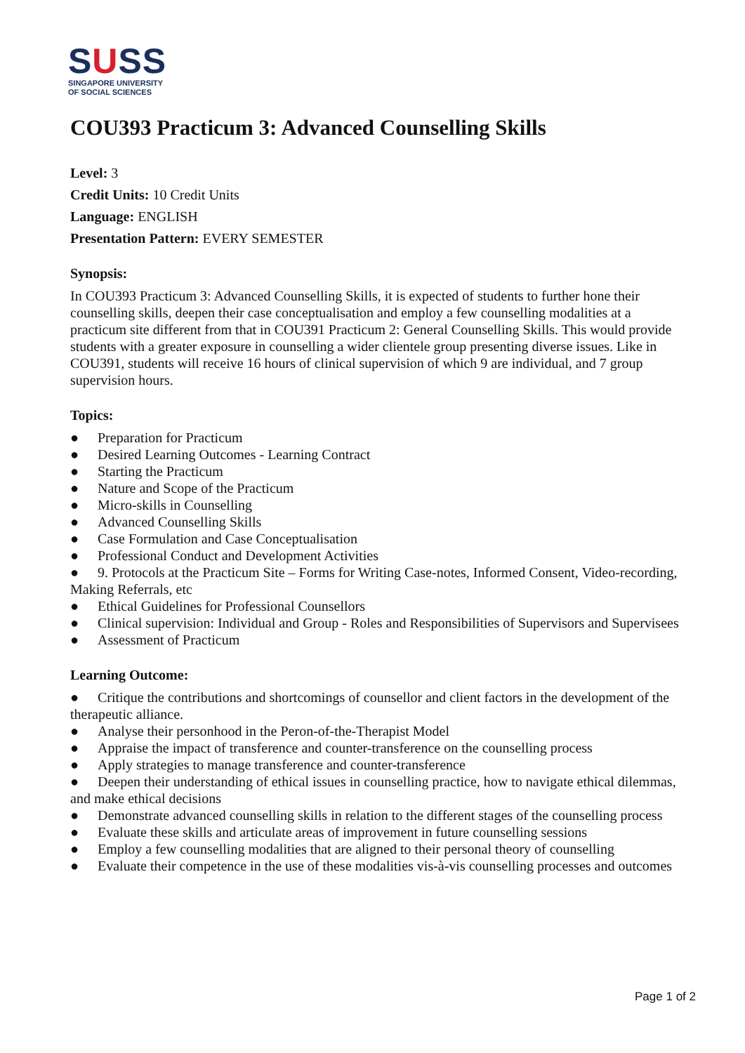SUSS
SINGAPORE UNIVERSITY
OF SOCIAL SCIENCES
COU393 Practicum 3: Advanced Counselling Skills
Level: 3
Credit Units: 10 Credit Units
Language: ENGLISH
Presentation Pattern: EVERY SEMESTER
Synopsis:
In COU393 Practicum 3: Advanced Counselling Skills, it is expected of students to further hone their counselling skills, deepen their case conceptualisation and employ a few counselling modalities at a practicum site different from that in COU391 Practicum 2: General Counselling Skills. This would provide students with a greater exposure in counselling a wider clientele group presenting diverse issues. Like in COU391, students will receive 16 hours of clinical supervision of which 9 are individual, and 7 group supervision hours.
Topics:
● Preparation for Practicum
● Desired Learning Outcomes - Learning Contract
● Starting the Practicum
● Nature and Scope of the Practicum
● Micro-skills in Counselling
● Advanced Counselling Skills
● Case Formulation and Case Conceptualisation
● Professional Conduct and Development Activities
● 9. Protocols at the Practicum Site – Forms for Writing Case-notes, Informed Consent, Video-recording, Making Referrals, etc
● Ethical Guidelines for Professional Counsellors
● Clinical supervision: Individual and Group - Roles and Responsibilities of Supervisors and Supervisees
● Assessment of Practicum
Learning Outcome:
● Critique the contributions and shortcomings of counsellor and client factors in the development of the therapeutic alliance.
● Analyse their personhood in the Peron-of-the-Therapist Model
● Appraise the impact of transference and counter-transference on the counselling process
● Apply strategies to manage transference and counter-transference
● Deepen their understanding of ethical issues in counselling practice, how to navigate ethical dilemmas, and make ethical decisions
● Demonstrate advanced counselling skills in relation to the different stages of the counselling process
● Evaluate these skills and articulate areas of improvement in future counselling sessions
● Employ a few counselling modalities that are aligned to their personal theory of counselling
● Evaluate their competence in the use of these modalities vis-à-vis counselling processes and outcomes
Page 1 of 2